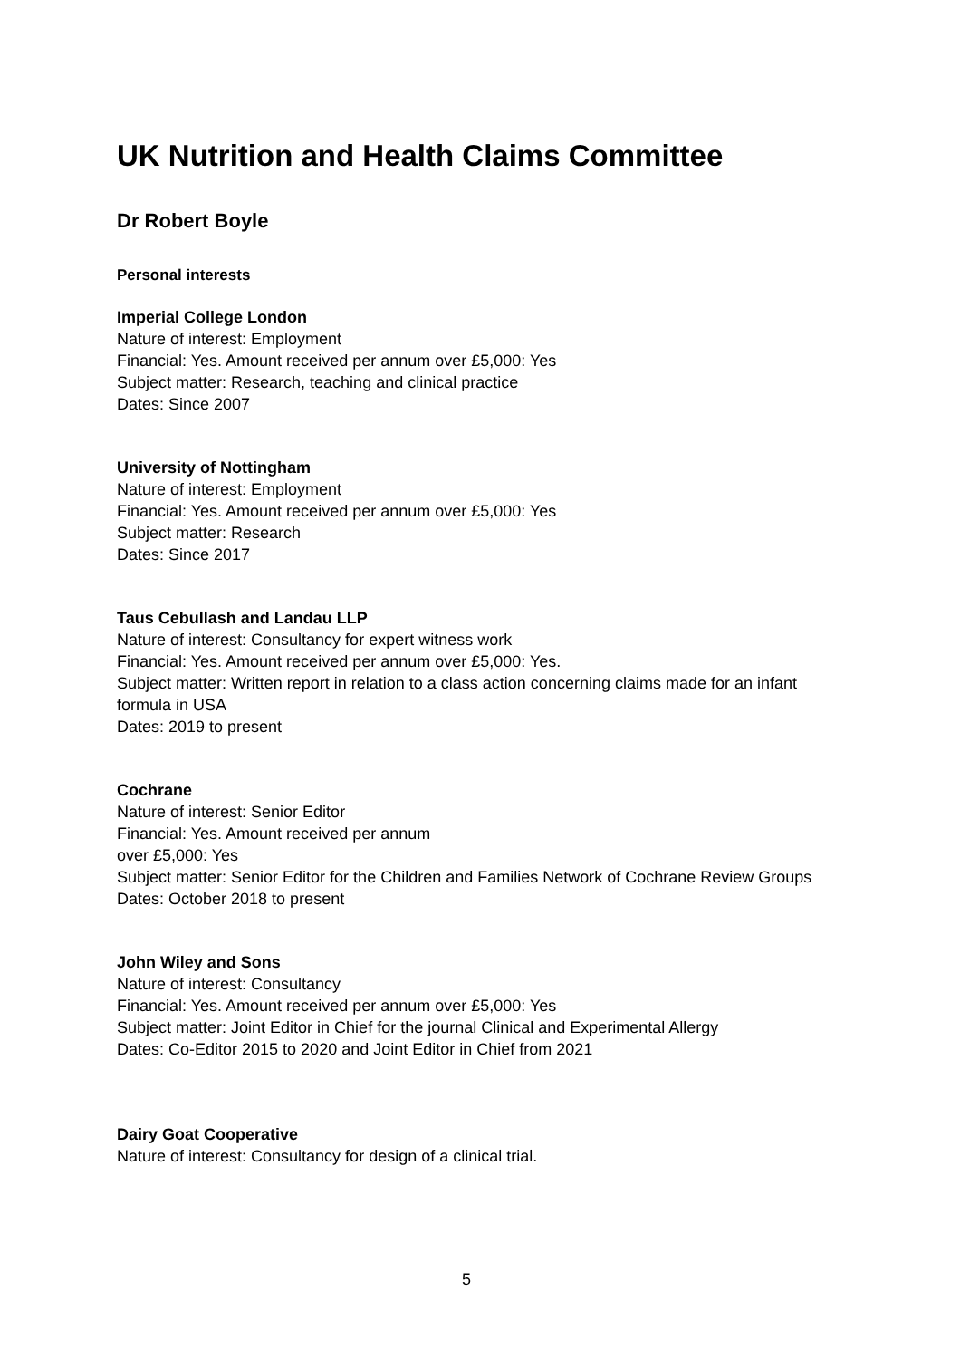UK Nutrition and Health Claims Committee
Dr Robert Boyle
Personal interests
Imperial College London
Nature of interest: Employment
Financial: Yes. Amount received per annum over £5,000: Yes
Subject matter: Research, teaching and clinical practice
Dates: Since 2007
University of Nottingham
Nature of interest: Employment
Financial: Yes. Amount received per annum over £5,000: Yes
Subject matter: Research
Dates: Since 2017
Taus Cebullash and Landau LLP
Nature of interest: Consultancy for expert witness work
Financial: Yes. Amount received per annum over £5,000: Yes.
Subject matter: Written report in relation to a class action concerning claims made for an infant formula in USA
Dates: 2019 to present
Cochrane
Nature of interest: Senior Editor
Financial: Yes. Amount received per annum
over £5,000: Yes
Subject matter: Senior Editor for the Children and Families Network of Cochrane Review Groups
Dates: October 2018 to present
John Wiley and Sons
Nature of interest: Consultancy
Financial: Yes. Amount received per annum over £5,000: Yes
Subject matter: Joint Editor in Chief for the journal Clinical and Experimental Allergy
Dates: Co-Editor 2015 to 2020 and Joint Editor in Chief from 2021
Dairy Goat Cooperative
Nature of interest: Consultancy for design of a clinical trial.
5